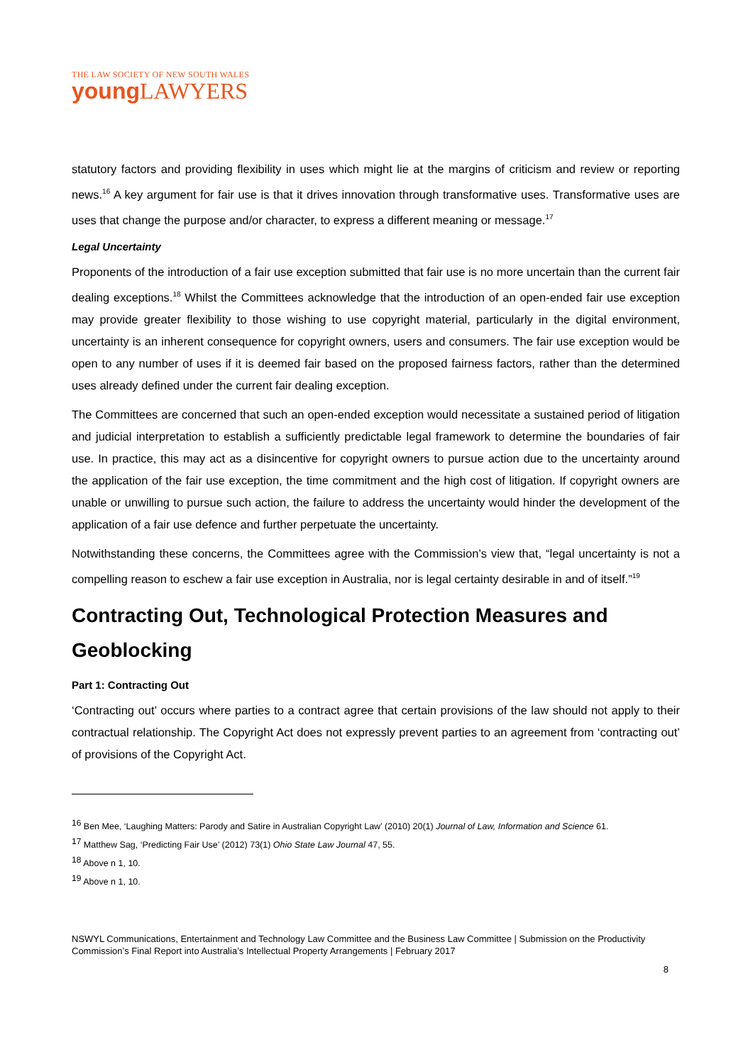THE LAW SOCIETY OF NEW SOUTH WALES
young LAWYERS
statutory factors and providing flexibility in uses which might lie at the margins of criticism and review or reporting news.<sup>16</sup> A key argument for fair use is that it drives innovation through transformative uses. Transformative uses are uses that change the purpose and/or character, to express a different meaning or message.<sup>17</sup>
Legal Uncertainty
Proponents of the introduction of a fair use exception submitted that fair use is no more uncertain than the current fair dealing exceptions.<sup>18</sup> Whilst the Committees acknowledge that the introduction of an open-ended fair use exception may provide greater flexibility to those wishing to use copyright material, particularly in the digital environment, uncertainty is an inherent consequence for copyright owners, users and consumers. The fair use exception would be open to any number of uses if it is deemed fair based on the proposed fairness factors, rather than the determined uses already defined under the current fair dealing exception.
The Committees are concerned that such an open-ended exception would necessitate a sustained period of litigation and judicial interpretation to establish a sufficiently predictable legal framework to determine the boundaries of fair use. In practice, this may act as a disincentive for copyright owners to pursue action due to the uncertainty around the application of the fair use exception, the time commitment and the high cost of litigation. If copyright owners are unable or unwilling to pursue such action, the failure to address the uncertainty would hinder the development of the application of a fair use defence and further perpetuate the uncertainty.
Notwithstanding these concerns, the Committees agree with the Commission’s view that, “legal uncertainty is not a compelling reason to eschew a fair use exception in Australia, nor is legal certainty desirable in and of itself.”<sup>19</sup>
Contracting Out, Technological Protection Measures and Geoblocking
Part 1: Contracting Out
‘Contracting out’ occurs where parties to a contract agree that certain provisions of the law should not apply to their contractual relationship. The Copyright Act does not expressly prevent parties to an agreement from ‘contracting out’ of provisions of the Copyright Act.
<sup>16</sup> Ben Mee, ‘Laughing Matters: Parody and Satire in Australian Copyright Law’ (2010) 20(1) Journal of Law, Information and Science 61.
<sup>17</sup> Matthew Sag, ‘Predicting Fair Use’ (2012) 73(1) Ohio State Law Journal 47, 55.
<sup>18</sup> Above n 1, 10.
<sup>19</sup> Above n 1, 10.
NSWYL Communications, Entertainment and Technology Law Committee and the Business Law Committee | Submission on the Productivity Commission’s Final Report into Australia’s Intellectual Property Arrangements | February 2017
8